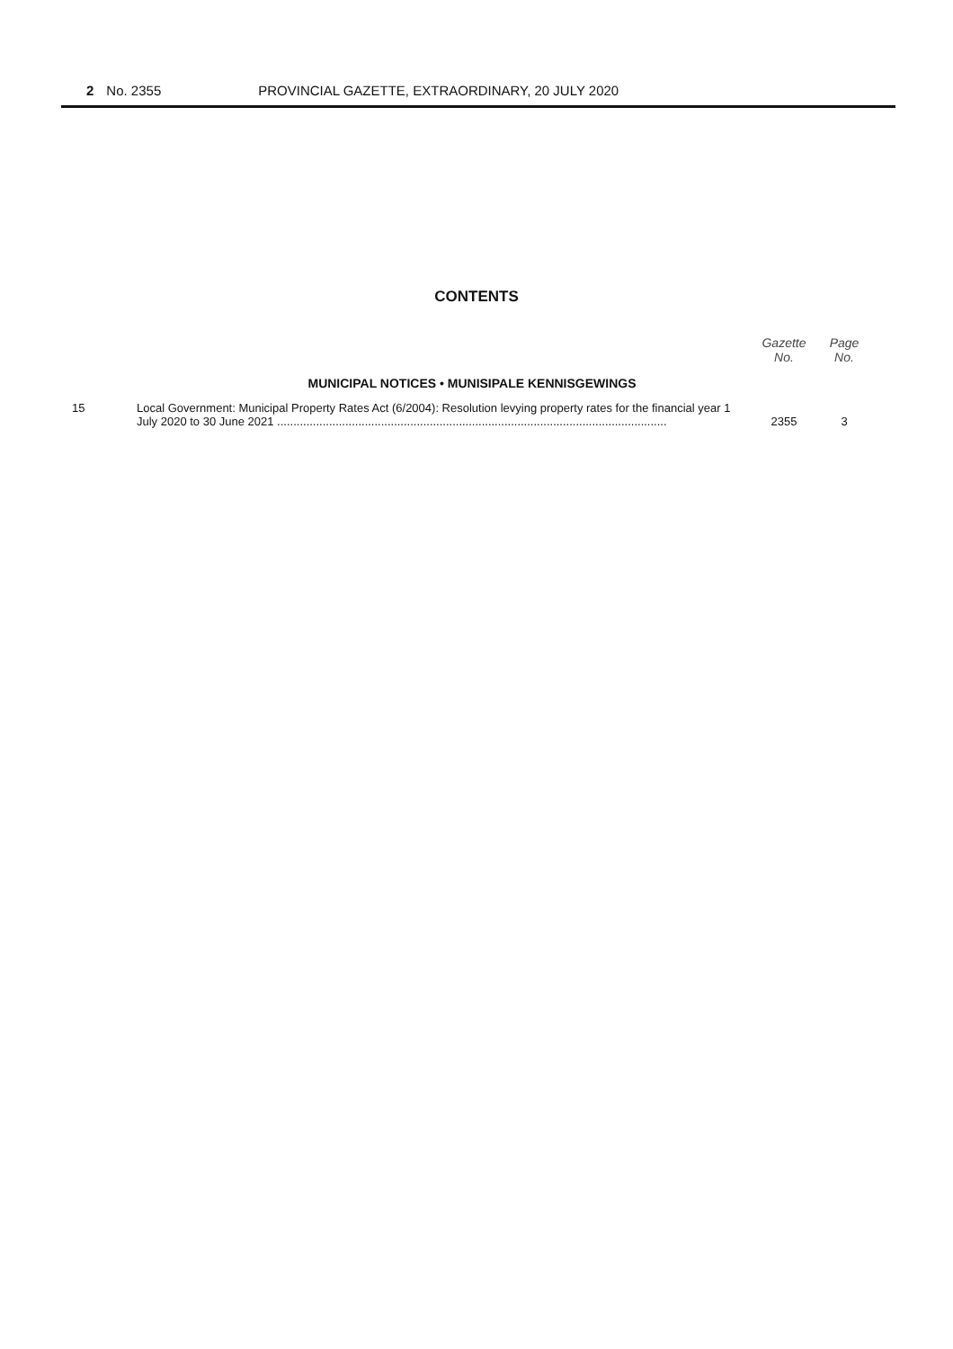2 No. 2355 PROVINCIAL GAZETTE, EXTRAORDINARY, 20 JULY 2020
CONTENTS
| | | Gazette No. | Page No. |
| --- | --- | --- | --- |
| MUNICIPAL NOTICES • MUNISIPALE KENNISGEWINGS | | | |
| 15 | Local Government: Municipal Property Rates Act (6/2004): Resolution levying property rates for the financial year 1 July 2020 to 30 June 2021 ........................................................................................................................ | 2355 | 3 |